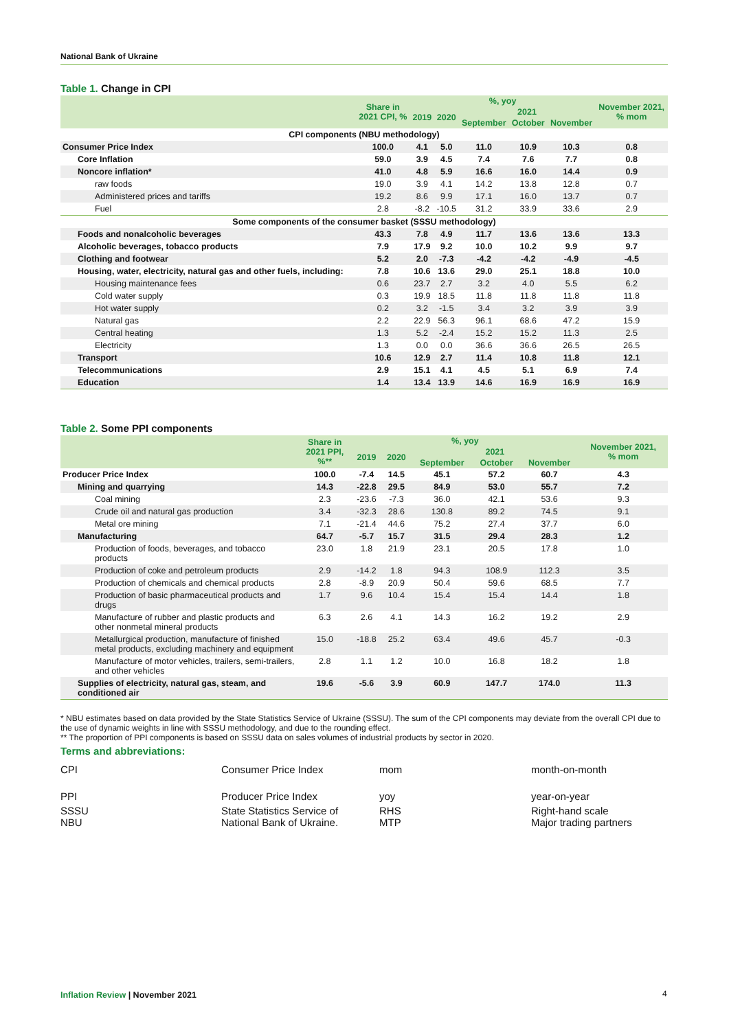National Bank of Ukraine
Table 1. Change in CPI
| | Share in 2021 CPI, % | %, yoy | | | | | November 2021, % mom |
| --- | --- | --- | --- | --- | --- | --- | --- |
| | | 2019 | 2020 | 2021 | | | |
| | | | | September | October | November | |
| CPI components (NBU methodology) | | | | | | | |
| Consumer Price Index | 100.0 | 4.1 | 5.0 | 11.0 | 10.9 | 10.3 | 0.8 |
| Core Inflation | 59.0 | 3.9 | 4.5 | 7.4 | 7.6 | 7.7 | 0.8 |
| Noncore inflation* | 41.0 | 4.8 | 5.9 | 16.6 | 16.0 | 14.4 | 0.9 |
| raw foods | 19.0 | 3.9 | 4.1 | 14.2 | 13.8 | 12.8 | 0.7 |
| Administered prices and tariffs | 19.2 | 8.6 | 9.9 | 17.1 | 16.0 | 13.7 | 0.7 |
| Fuel | 2.8 | -8.2 | -10.5 | 31.2 | 33.9 | 33.6 | 2.9 |
| Some components of the consumer basket (SSSU methodology) | | | | | | | |
| Foods and nonalcoholic beverages | 43.3 | 7.8 | 4.9 | 11.7 | 13.6 | 13.6 | 13.3 |
| Alcoholic beverages, tobacco products | 7.9 | 17.9 | 9.2 | 10.0 | 10.2 | 9.9 | 9.7 |
| Clothing and footwear | 5.2 | 2.0 | -7.3 | -4.2 | -4.2 | -4.9 | -4.5 |
| Housing, water, electricity, natural gas and other fuels, including: | 7.8 | 10.6 | 13.6 | 29.0 | 25.1 | 18.8 | 10.0 |
| Housing maintenance fees | 0.6 | 23.7 | 2.7 | 3.2 | 4.0 | 5.5 | 6.2 |
| Cold water supply | 0.3 | 19.9 | 18.5 | 11.8 | 11.8 | 11.8 | 11.8 |
| Hot water supply | 0.2 | 3.2 | -1.5 | 3.4 | 3.2 | 3.9 | 3.9 |
| Natural gas | 2.2 | 22.9 | 56.3 | 96.1 | 68.6 | 47.2 | 15.9 |
| Central heating | 1.3 | 5.2 | -2.4 | 15.2 | 15.2 | 11.3 | 2.5 |
| Electricity | 1.3 | 0.0 | 0.0 | 36.6 | 36.6 | 26.5 | 26.5 |
| Transport | 10.6 | 12.9 | 2.7 | 11.4 | 10.8 | 11.8 | 12.1 |
| Telecommunications | 2.9 | 15.1 | 4.1 | 4.5 | 5.1 | 6.9 | 7.4 |
| Education | 1.4 | 13.4 | 13.9 | 14.6 | 16.9 | 16.9 | 16.9 |
Table 2. Some PPI components
| | Share in 2021 PPI, %** | %, yoy | | | | | November 2021, % mom |
| --- | --- | --- | --- | --- | --- | --- | --- |
| | | 2019 | 2020 | 2021 | | | |
| | | | | September | October | November | |
| Producer Price Index | 100.0 | -7.4 | 14.5 | 45.1 | 57.2 | 60.7 | 4.3 |
| Mining and quarrying | 14.3 | -22.8 | 29.5 | 84.9 | 53.0 | 55.7 | 7.2 |
| Coal mining | 2.3 | -23.6 | -7.3 | 36.0 | 42.1 | 53.6 | 9.3 |
| Crude oil and natural gas production | 3.4 | -32.3 | 28.6 | 130.8 | 89.2 | 74.5 | 9.1 |
| Metal ore mining | 7.1 | -21.4 | 44.6 | 75.2 | 27.4 | 37.7 | 6.0 |
| Manufacturing | 64.7 | -5.7 | 15.7 | 31.5 | 29.4 | 28.3 | 1.2 |
| Production of foods, beverages, and tobacco products | 23.0 | 1.8 | 21.9 | 23.1 | 20.5 | 17.8 | 1.0 |
| Production of coke and petroleum products | 2.9 | -14.2 | 1.8 | 94.3 | 108.9 | 112.3 | 3.5 |
| Production of chemicals and chemical products | 2.8 | -8.9 | 20.9 | 50.4 | 59.6 | 68.5 | 7.7 |
| Production of basic pharmaceutical products and drugs | 1.7 | 9.6 | 10.4 | 15.4 | 15.4 | 14.4 | 1.8 |
| Manufacture of rubber and plastic products and other nonmetal mineral products | 6.3 | 2.6 | 4.1 | 14.3 | 16.2 | 19.2 | 2.9 |
| Metallurgical production, manufacture of finished metal products, excluding machinery and equipment | 15.0 | -18.8 | 25.2 | 63.4 | 49.6 | 45.7 | -0.3 |
| Manufacture of motor vehicles, trailers, semi-trailers, and other vehicles | 2.8 | 1.1 | 1.2 | 10.0 | 16.8 | 18.2 | 1.8 |
| Supplies of electricity, natural gas, steam, and conditioned air | 19.6 | -5.6 | 3.9 | 60.9 | 147.7 | 174.0 | 11.3 |
* NBU estimates based on data provided by the State Statistics Service of Ukraine (SSSU). The sum of the CPI components may deviate from the overall CPI due to the use of dynamic weights in line with SSSU methodology, and due to the rounding effect.
** The proportion of PPI components is based on SSSU data on sales volumes of industrial products by sector in 2020.
Terms and abbreviations:
CPI
Consumer Price Index
mom
month-on-month
PPI
Producer Price Index
yoy
year-on-year
SSSU
NBU
State Statistics Service of
National Bank of Ukraine.
RHS
MTP
Right-hand scale
Major trading partners
Inflation Review | November 2021
4